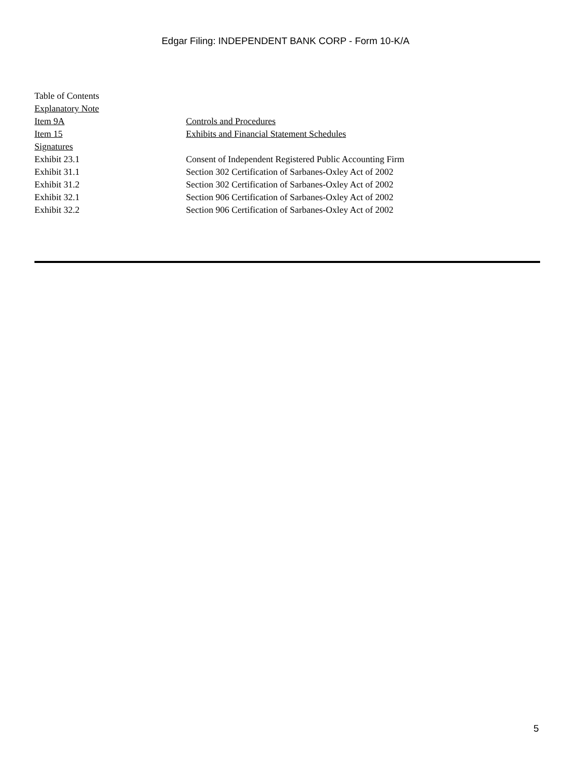Edgar Filing: INDEPENDENT BANK CORP - Form 10-K/A
| Table of Contents | |
| Explanatory Note | |
| Item 9A | Controls and Procedures |
| Item 15 | Exhibits and Financial Statement Schedules |
| Signatures | |
| Exhibit 23.1 | Consent of Independent Registered Public Accounting Firm |
| Exhibit 31.1 | Section 302 Certification of Sarbanes-Oxley Act of 2002 |
| Exhibit 31.2 | Section 302 Certification of Sarbanes-Oxley Act of 2002 |
| Exhibit 32.1 | Section 906 Certification of Sarbanes-Oxley Act of 2002 |
| Exhibit 32.2 | Section 906 Certification of Sarbanes-Oxley Act of 2002 |
5